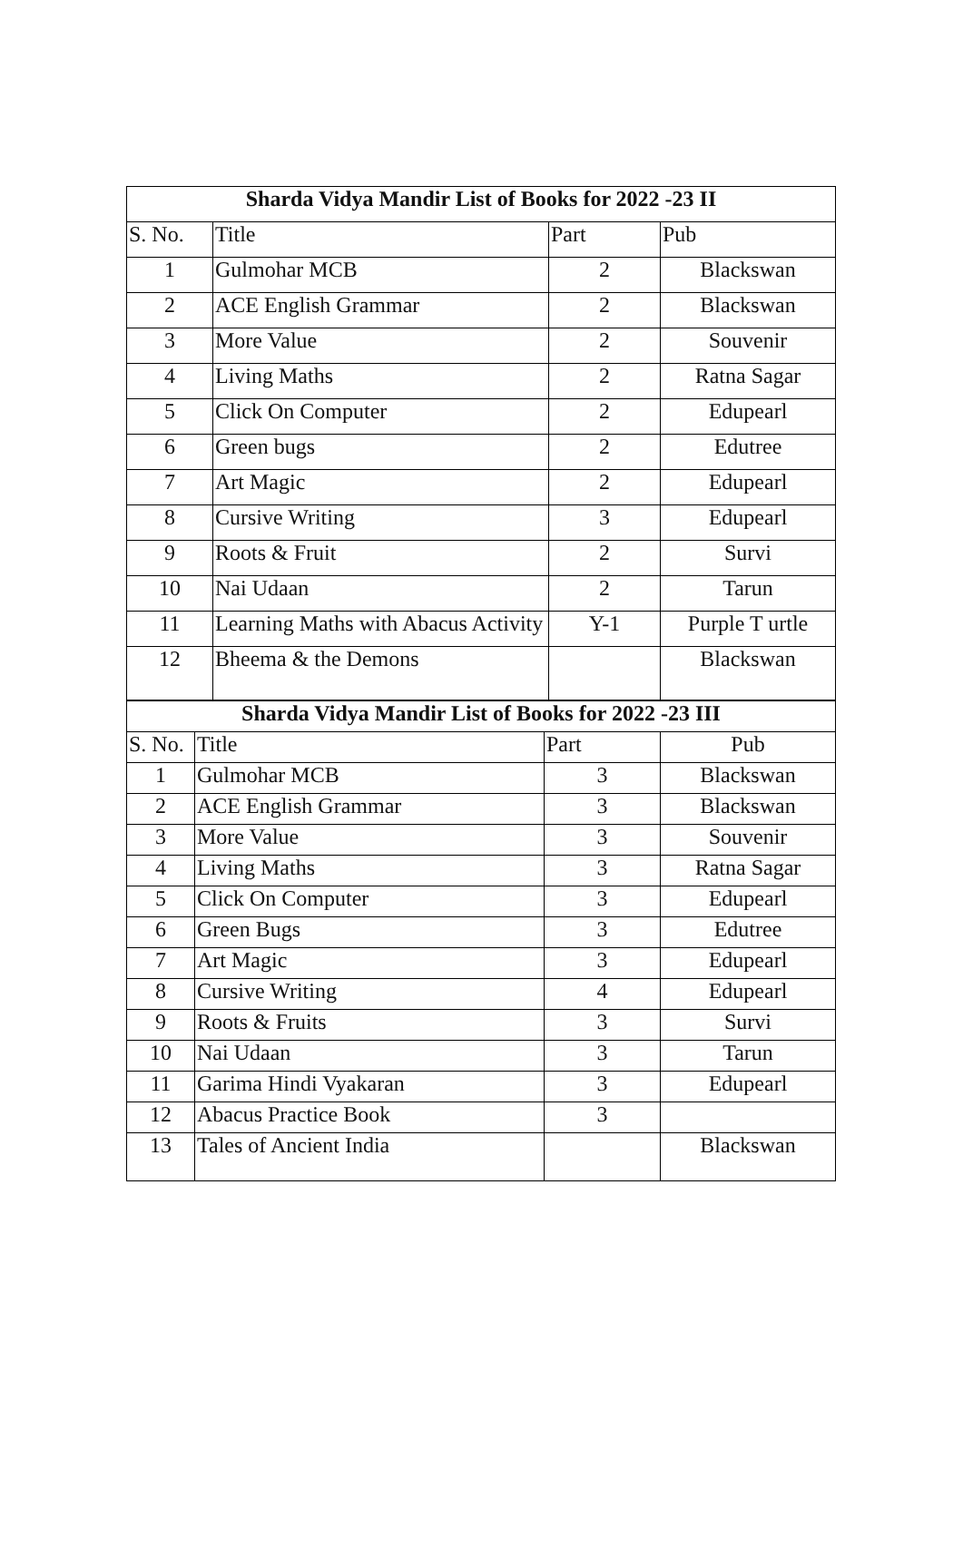| Sharda Vidya Mandir List of Books for 2022 -23 II | | | |
| S. No. | Title | Part | Pub |
| 1 | Gulmohar MCB | 2 | Blackswan |
| 2 | ACE English Grammar | 2 | Blackswan |
| 3 | More Value | 2 | Souvenir |
| 4 | Living Maths | 2 | Ratna Sagar |
| 5 | Click On Computer | 2 | Edupearl |
| 6 | Green bugs | 2 | Edutree |
| 7 | Art Magic | 2 | Edupearl |
| 8 | Cursive Writing | 3 | Edupearl |
| 9 | Roots & Fruit | 2 | Survi |
| 10 | Nai Udaan | 2 | Tarun |
| 11 | Learning Maths with Abacus Activity | Y-1 | Purple T urtle |
| 12 | Bheema & the Demons | | Blackswan |
| Sharda Vidya Mandir List of Books for 2022 -23 III | | | |
| S. No. | Title | Part | Pub |
| 1 | Gulmohar MCB | 3 | Blackswan |
| 2 | ACE English Grammar | 3 | Blackswan |
| 3 | More Value | 3 | Souvenir |
| 4 | Living Maths | 3 | Ratna Sagar |
| 5 | Click On Computer | 3 | Edupearl |
| 6 | Green Bugs | 3 | Edutree |
| 7 | Art Magic | 3 | Edupearl |
| 8 | Cursive Writing | 4 | Edupearl |
| 9 | Roots & Fruits | 3 | Survi |
| 10 | Nai Udaan | 3 | Tarun |
| 11 | Garima Hindi Vyakaran | 3 | Edupearl |
| 12 | Abacus Practice Book | 3 | |
| 13 | Tales of Ancient India | | Blackswan |